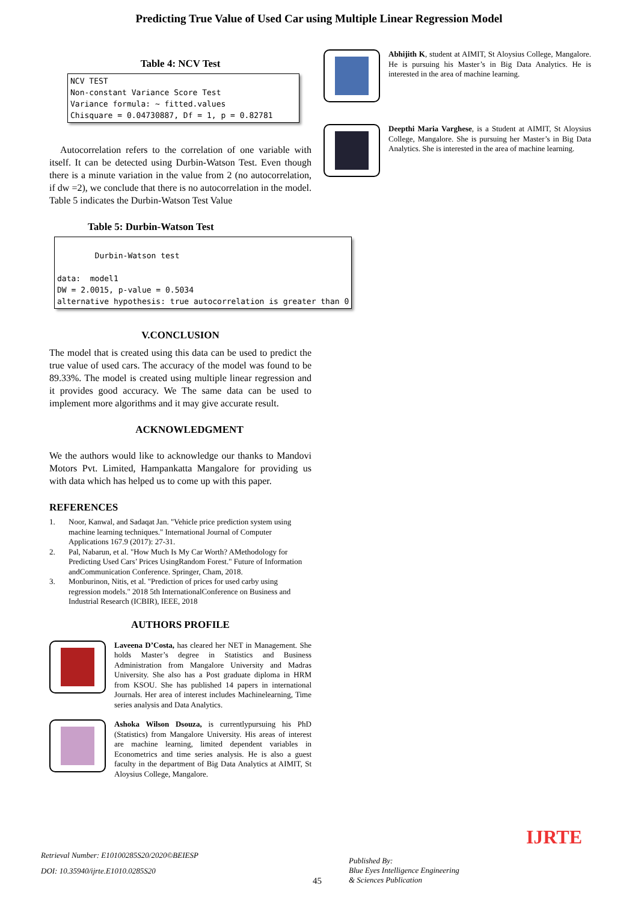Predicting True Value of Used Car using Multiple Linear Regression Model
Table 4: NCV Test
NCV TEST Non-constant Variance Score Test Variance formula: ~ fitted.values Chisquare = 0.04730887, Df = 1, p = 0.82781
Autocorrelation refers to the correlation of one variable with itself. It can be detected using Durbin-Watson Test. Even though there is a minute variation in the value from 2 (no autocorrelation, if dw =2), we conclude that there is no autocorrelation in the model. Table 5 indicates the Durbin-Watson Test Value
Table 5: Durbin-Watson Test
| Durbin-Watson test data: model1 DW = 2.0015, p-value = 0.5034 alternative hypothesis: true autocorrelation is greater than 0 |
V.CONCLUSION
The model that is created using this data can be used to predict the true value of used cars. The accuracy of the model was found to be 89.33%. The model is created using multiple linear regression and it provides good accuracy. We The same data can be used to implement more algorithms and it may give accurate result.
ACKNOWLEDGMENT
We the authors would like to acknowledge our thanks to Mandovi Motors Pvt. Limited, Hampankatta Mangalore for providing us with data which has helped us to come up with this paper.
REFERENCES
1. Noor, Kanwal, and Sadaqat Jan. "Vehicle price prediction system using machine learning techniques." International Journal of Computer Applications 167.9 (2017): 27-31.
2. Pal, Nabarun, et al. "How Much Is My Car Worth? AMethodology for Predicting Used Cars’ Prices UsingRandom Forest." Future of Information andCommunication Conference. Springer, Cham, 2018.
3. Monburinon, Nitis, et al. "Prediction of prices for used carby using regression models." 2018 5th InternationalConference on Business and Industrial Research (ICBIR), IEEE, 2018
AUTHORS PROFILE
Laveena D’Costa, has cleared her NET in Management. She holds Master’s degree in Statistics and Business Administration from Mangalore University and Madras University. She also has a Post graduate diploma in HRM from KSOU. She has published 14 papers in international Journals. Her area of interest includes Machinelearning, Time series analysis and Data Analytics.
Ashoka Wilson Dsouza, is currentlypursuing his PhD (Statistics) from Mangalore University. His areas of interest are machine learning, limited dependent variables in Econometrics and time series analysis. He is also a guest faculty in the department of Big Data Analytics at AIMIT, St Aloysius College, Mangalore.
Abhijith K, student at AIMIT, St Aloysius College, Mangalore. He is pursuing his Master’s in Big Data Analytics. He is interested in the area of machine learning.
Deepthi Maria Varghese, is a Student at AIMIT, St Aloysius College, Mangalore. She is pursuing her Master’s in Big Data Analytics. She is interested in the area of machine learning.
Retrieval Number: E10100285S20/2020©BEIESP
DOI: 10.35940/ijrte.E1010.0285S20
45
Published By:
Blue Eyes Intelligence Engineering
& Sciences Publication
IJRTE